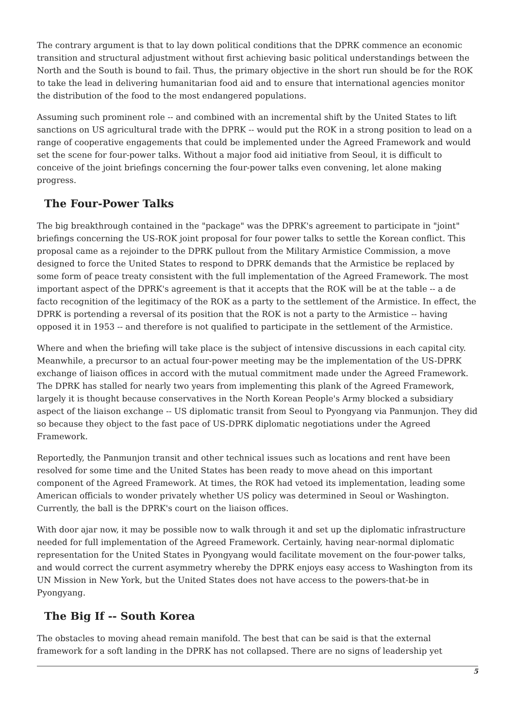The contrary argument is that to lay down political conditions that the DPRK commence an economic transition and structural adjustment without first achieving basic political understandings between the North and the South is bound to fail. Thus, the primary objective in the short run should be for the ROK to take the lead in delivering humanitarian food aid and to ensure that international agencies monitor the distribution of the food to the most endangered populations.
Assuming such prominent role -- and combined with an incremental shift by the United States to lift sanctions on US agricultural trade with the DPRK -- would put the ROK in a strong position to lead on a range of cooperative engagements that could be implemented under the Agreed Framework and would set the scene for four-power talks. Without a major food aid initiative from Seoul, it is difficult to conceive of the joint briefings concerning the four-power talks even convening, let alone making progress.
The Four-Power Talks
The big breakthrough contained in the "package" was the DPRK's agreement to participate in "joint" briefings concerning the US-ROK joint proposal for four power talks to settle the Korean conflict. This proposal came as a rejoinder to the DPRK pullout from the Military Armistice Commission, a move designed to force the United States to respond to DPRK demands that the Armistice be replaced by some form of peace treaty consistent with the full implementation of the Agreed Framework. The most important aspect of the DPRK's agreement is that it accepts that the ROK will be at the table -- a de facto recognition of the legitimacy of the ROK as a party to the settlement of the Armistice. In effect, the DPRK is portending a reversal of its position that the ROK is not a party to the Armistice -- having opposed it in 1953 -- and therefore is not qualified to participate in the settlement of the Armistice.
Where and when the briefing will take place is the subject of intensive discussions in each capital city. Meanwhile, a precursor to an actual four-power meeting may be the implementation of the US-DPRK exchange of liaison offices in accord with the mutual commitment made under the Agreed Framework. The DPRK has stalled for nearly two years from implementing this plank of the Agreed Framework, largely it is thought because conservatives in the North Korean People's Army blocked a subsidiary aspect of the liaison exchange -- US diplomatic transit from Seoul to Pyongyang via Panmunjon. They did so because they object to the fast pace of US-DPRK diplomatic negotiations under the Agreed Framework.
Reportedly, the Panmunjon transit and other technical issues such as locations and rent have been resolved for some time and the United States has been ready to move ahead on this important component of the Agreed Framework. At times, the ROK had vetoed its implementation, leading some American officials to wonder privately whether US policy was determined in Seoul or Washington. Currently, the ball is the DPRK's court on the liaison offices.
With door ajar now, it may be possible now to walk through it and set up the diplomatic infrastructure needed for full implementation of the Agreed Framework. Certainly, having near-normal diplomatic representation for the United States in Pyongyang would facilitate movement on the four-power talks, and would correct the current asymmetry whereby the DPRK enjoys easy access to Washington from its UN Mission in New York, but the United States does not have access to the powers-that-be in Pyongyang.
The Big If -- South Korea
The obstacles to moving ahead remain manifold. The best that can be said is that the external framework for a soft landing in the DPRK has not collapsed. There are no signs of leadership yet
5